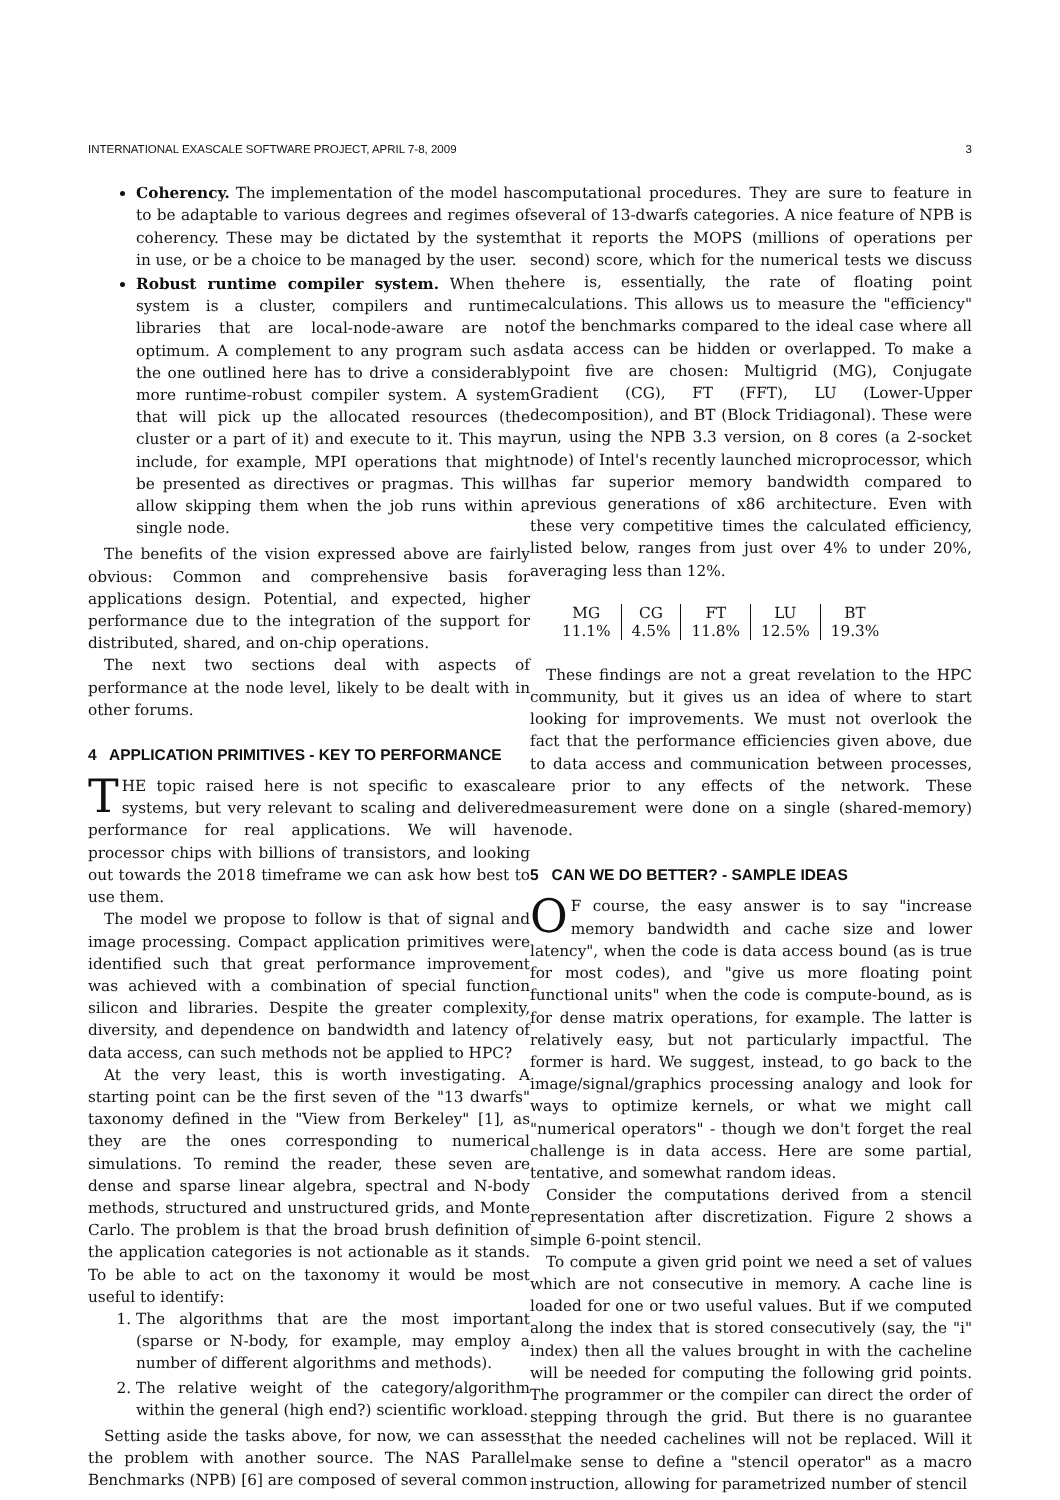INTERNATIONAL EXASCALE SOFTWARE PROJECT, APRIL 7-8, 2009 3
Coherency. The implementation of the model has to be adaptable to various degrees and regimes of coherency. These may be dictated by the system in use, or be a choice to be managed by the user.
Robust runtime compiler system. When the system is a cluster, compilers and runtime libraries that are local-node-aware are not optimum. A complement to any program such as the one outlined here has to drive a considerably more runtime-robust compiler system. A system that will pick up the allocated resources (the cluster or a part of it) and execute to it. This may include, for example, MPI operations that might be presented as directives or pragmas. This will allow skipping them when the job runs within a single node.
The benefits of the vision expressed above are fairly obvious: Common and comprehensive basis for applications design. Potential, and expected, higher performance due to the integration of the support for distributed, shared, and on-chip operations.
The next two sections deal with aspects of performance at the node level, likely to be dealt with in other forums.
4 APPLICATION PRIMITIVES - KEY TO PERFORMANCE
THE topic raised here is not specific to exascale systems, but very relevant to scaling and delivered performance for real applications. We will have processor chips with billions of transistors, and looking out towards the 2018 timeframe we can ask how best to use them.
The model we propose to follow is that of signal and image processing. Compact application primitives were identified such that great performance improvement was achieved with a combination of special function silicon and libraries. Despite the greater complexity, diversity, and dependence on bandwidth and latency of data access, can such methods not be applied to HPC?
At the very least, this is worth investigating. A starting point can be the first seven of the "13 dwarfs" taxonomy defined in the "View from Berkeley" [1], as they are the ones corresponding to numerical simulations. To remind the reader, these seven are dense and sparse linear algebra, spectral and N-body methods, structured and unstructured grids, and Monte Carlo. The problem is that the broad brush definition of the application categories is not actionable as it stands. To be able to act on the taxonomy it would be most useful to identify:
1. The algorithms that are the most important (sparse or N-body, for example, may employ a number of different algorithms and methods).
2. The relative weight of the category/algorithm within the general (high end?) scientific workload.
Setting aside the tasks above, for now, we can assess the problem with another source. The NAS Parallel Benchmarks (NPB) [6] are composed of several common
computational procedures. They are sure to feature in several of 13-dwarfs categories. A nice feature of NPB is that it reports the MOPS (millions of operations per second) score, which for the numerical tests we discuss here is, essentially, the rate of floating point calculations. This allows us to measure the "efficiency" of the benchmarks compared to the ideal case where all data access can be hidden or overlapped. To make a point five are chosen: Multigrid (MG), Conjugate Gradient (CG), FT (FFT), LU (Lower-Upper decomposition), and BT (Block Tridiagonal). These were run, using the NPB 3.3 version, on 8 cores (a 2-socket node) of Intel's recently launched microprocessor, which has far superior memory bandwidth compared to previous generations of x86 architecture. Even with these very competitive times the calculated efficiency, listed below, ranges from just over 4% to under 20%, averaging less than 12%.
| MG | CG | FT | LU | BT |
| 11.1% | 4.5% | 11.8% | 12.5% | 19.3% |
These findings are not a great revelation to the HPC community, but it gives us an idea of where to start looking for improvements. We must not overlook the fact that the performance efficiencies given above, due to data access and communication between processes, are prior to any effects of the network. These measurement were done on a single (shared-memory) node.
5 CAN WE DO BETTER? - SAMPLE IDEAS
OF course, the easy answer is to say "increase memory bandwidth and cache size and lower latency", when the code is data access bound (as is true for most codes), and "give us more floating point functional units" when the code is compute-bound, as is for dense matrix operations, for example. The latter is relatively easy, but not particularly impactful. The former is hard. We suggest, instead, to go back to the image/signal/graphics processing analogy and look for ways to optimize kernels, or what we might call "numerical operators" - though we don't forget the real challenge is in data access. Here are some partial, tentative, and somewhat random ideas.
Consider the computations derived from a stencil representation after discretization. Figure 2 shows a simple 6-point stencil.
To compute a given grid point we need a set of values which are not consecutive in memory. A cache line is loaded for one or two useful values. But if we computed along the index that is stored consecutively (say, the "i" index) then all the values brought in with the cacheline will be needed for computing the following grid points. The programmer or the compiler can direct the order of stepping through the grid. But there is no guarantee that the needed cachelines will not be replaced. Will it make sense to define a "stencil operator" as a macro instruction, allowing for parametrized number of stencil